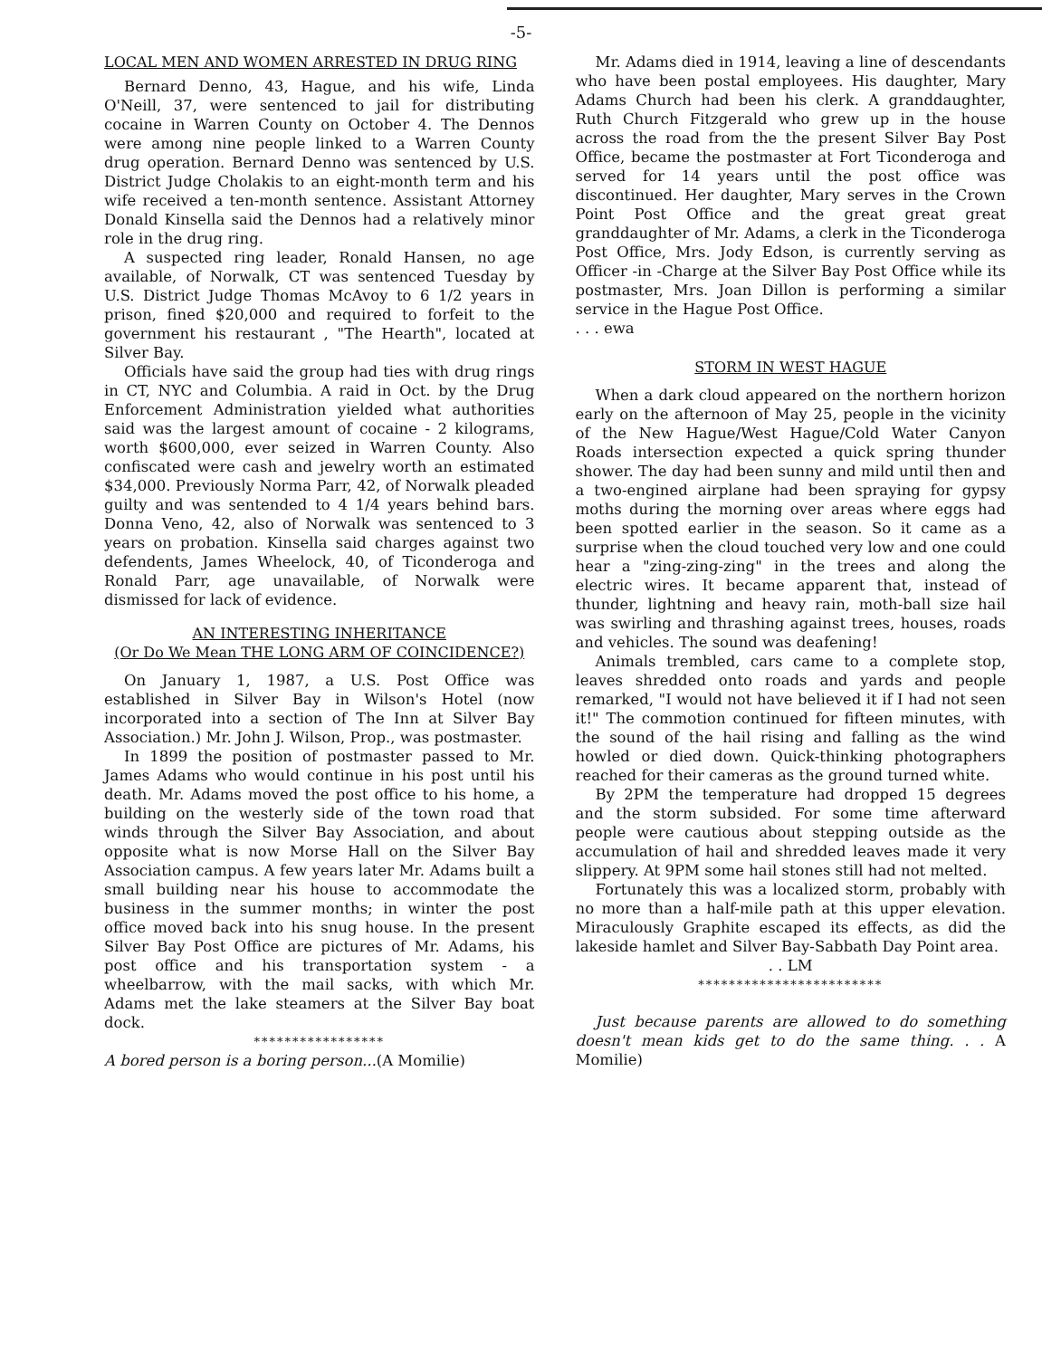-5-
LOCAL MEN AND WOMEN ARRESTED IN DRUG RING
Bernard Denno, 43, Hague, and his wife, Linda O'Neill, 37, were sentenced to jail for distributing cocaine in Warren County on October 4. The Dennos were among nine people linked to a Warren County drug operation. Bernard Denno was sentenced by U.S. District Judge Cholakis to an eight-month term and his wife received a ten-month sentence. Assistant Attorney Donald Kinsella said the Dennos had a relatively minor role in the drug ring.
A suspected ring leader, Ronald Hansen, no age available, of Norwalk, CT was sentenced Tuesday by U.S. District Judge Thomas McAvoy to 6 1/2 years in prison, fined $20,000 and required to forfeit to the government his restaurant , "The Hearth", located at Silver Bay.
Officials have said the group had ties with drug rings in CT, NYC and Columbia. A raid in Oct. by the Drug Enforcement Administration yielded what authorities said was the largest amount of cocaine - 2 kilograms, worth $600,000, ever seized in Warren County. Also confiscated were cash and jewelry worth an estimated $34,000. Previously Norma Parr, 42, of Norwalk pleaded guilty and was sentended to 4 1/4 years behind bars. Donna Veno, 42, also of Norwalk was sentenced to 3 years on probation. Kinsella said charges against two defendents, James Wheelock, 40, of Ticonderoga and Ronald Parr, age unavailable, of Norwalk were dismissed for lack of evidence.
AN INTERESTING INHERITANCE
(Or Do We Mean THE LONG ARM OF COINCIDENCE?)
On January 1, 1987, a U.S. Post Office was established in Silver Bay in Wilson's Hotel (now incorporated into a section of The Inn at Silver Bay Association.) Mr. John J. Wilson, Prop., was postmaster.
In 1899 the position of postmaster passed to Mr. James Adams who would continue in his post until his death. Mr. Adams moved the post office to his home, a building on the westerly side of the town road that winds through the Silver Bay Association, and about opposite what is now Morse Hall on the Silver Bay Association campus. A few years later Mr. Adams built a small building near his house to accommodate the business in the summer months; in winter the post office moved back into his snug house. In the present Silver Bay Post Office are pictures of Mr. Adams, his post office and his transportation system - a wheelbarrow, with the mail sacks, with which Mr. Adams met the lake steamers at the Silver Bay boat dock.
*****************
A bored person is a boring person...(A Momilie)
Mr. Adams died in 1914, leaving a line of descendants who have been postal employees. His daughter, Mary Adams Church had been his clerk. A granddaughter, Ruth Church Fitzgerald who grew up in the house across the road from the the present Silver Bay Post Office, became the postmaster at Fort Ticonderoga and served for 14 years until the post office was discontinued. Her daughter, Mary serves in the Crown Point Post Office and the great great great granddaughter of Mr. Adams, a clerk in the Ticonderoga Post Office, Mrs. Jody Edson, is currently serving as Officer -in -Charge at the Silver Bay Post Office while its postmaster, Mrs. Joan Dillon is performing a similar service in the Hague Post Office.
. . . ewa
STORM IN WEST HAGUE
When a dark cloud appeared on the northern horizon early on the afternoon of May 25, people in the vicinity of the New Hague/West Hague/Cold Water Canyon Roads intersection expected a quick spring thunder shower. The day had been sunny and mild until then and a two-engined airplane had been spraying for gypsy moths during the morning over areas where eggs had been spotted earlier in the season. So it came as a surprise when the cloud touched very low and one could hear a "zing-zing-zing" in the trees and along the electric wires. It became apparent that, instead of thunder, lightning and heavy rain, moth-ball size hail was swirling and thrashing against trees, houses, roads and vehicles. The sound was deafening!
Animals trembled, cars came to a complete stop, leaves shredded onto roads and yards and people remarked, "I would not have believed it if I had not seen it!" The commotion continued for fifteen minutes, with the sound of the hail rising and falling as the wind howled or died down. Quick-thinking photographers reached for their cameras as the ground turned white.
By 2PM the temperature had dropped 15 degrees and the storm subsided. For some time afterward people were cautious about stepping outside as the accumulation of hail and shredded leaves made it very slippery. At 9PM some hail stones still had not melted.
Fortunately this was a localized storm, probably with no more than a half-mile path at this upper elevation. Miraculously Graphite escaped its effects, as did the lakeside hamlet and Silver Bay-Sabbath Day Point area.
. . LM
************************
Just because parents are allowed to do something doesn't mean kids get to do the same thing. . . A Momilie)